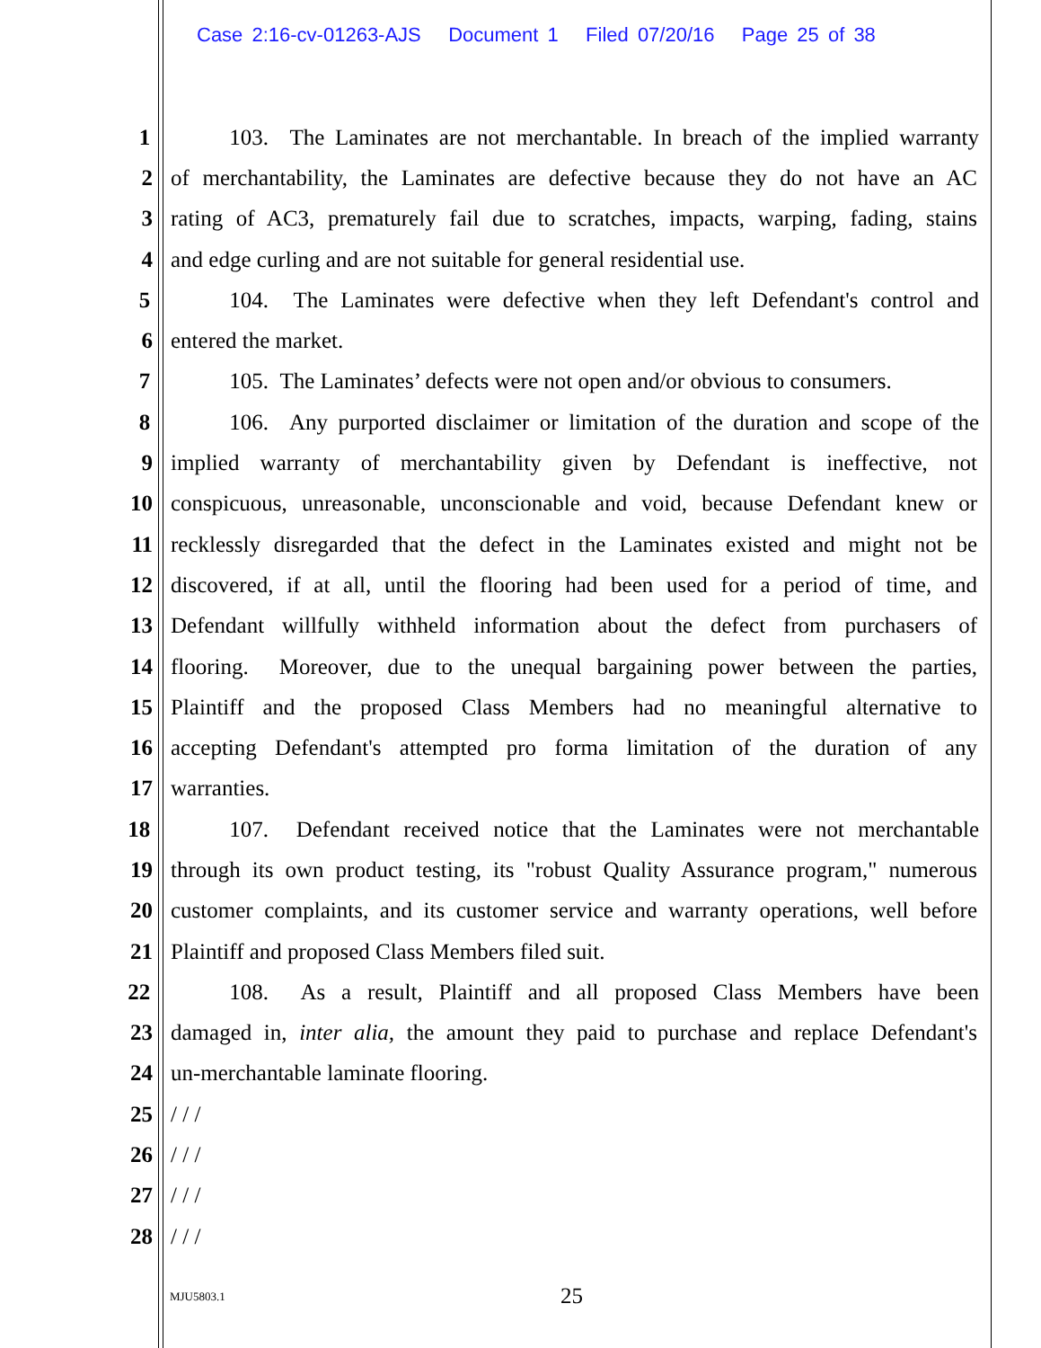Case 2:16-cv-01263-AJS Document 1 Filed 07/20/16 Page 25 of 38
1 103. The Laminates are not merchantable. In breach of the implied warranty
2 of merchantability, the Laminates are defective because they do not have an AC
3 rating of AC3, prematurely fail due to scratches, impacts, warping, fading, stains
4 and edge curling and are not suitable for general residential use.
5 104. The Laminates were defective when they left Defendant's control and
6 entered the market.
7 105. The Laminates’ defects were not open and/or obvious to consumers.
8 106. Any purported disclaimer or limitation of the duration and scope of the
9 implied warranty of merchantability given by Defendant is ineffective, not
10 conspicuous, unreasonable, unconscionable and void, because Defendant knew or
11 recklessly disregarded that the defect in the Laminates existed and might not be
12 discovered, if at all, until the flooring had been used for a period of time, and
13 Defendant willfully withheld information about the defect from purchasers of
14 flooring. Moreover, due to the unequal bargaining power between the parties,
15 Plaintiff and the proposed Class Members had no meaningful alternative to
16 accepting Defendant's attempted pro forma limitation of the duration of any
17 warranties.
18 107. Defendant received notice that the Laminates were not merchantable
19 through its own product testing, its "robust Quality Assurance program," numerous
20 customer complaints, and its customer service and warranty operations, well before
21 Plaintiff and proposed Class Members filed suit.
22 108. As a result, Plaintiff and all proposed Class Members have been
23 damaged in, inter alia, the amount they paid to purchase and replace Defendant's
24 un-merchantable laminate flooring.
25 / / /
26 / / /
27 / / /
28 / / /
MJU5803.1 25